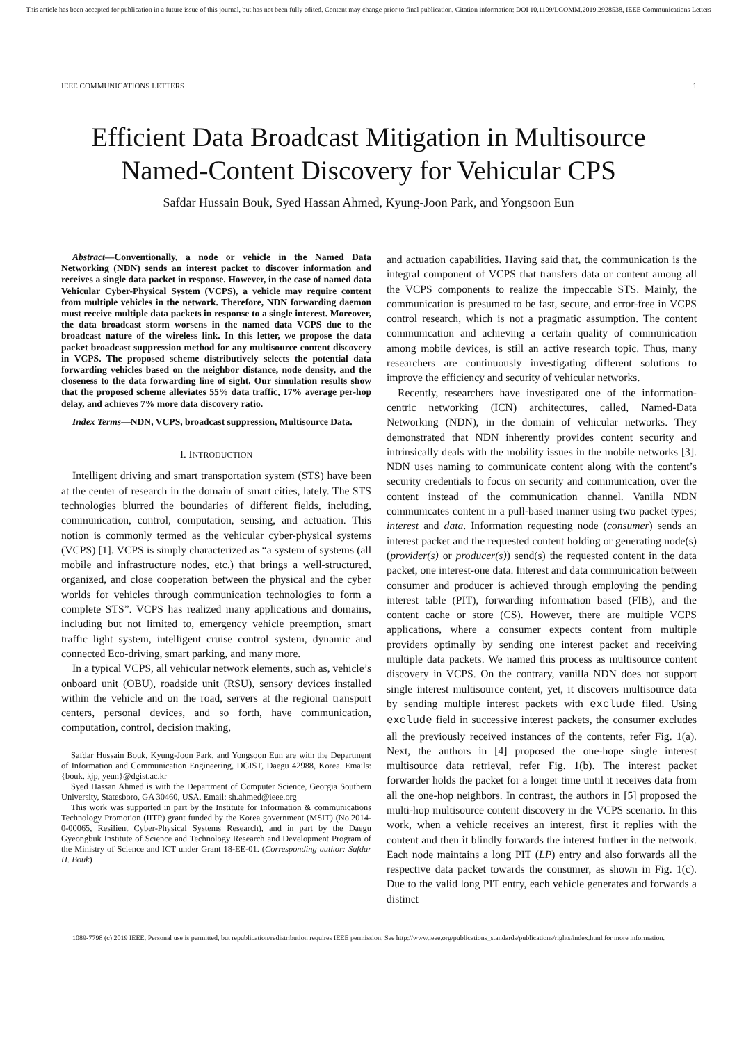This article has been accepted for publication in a future issue of this journal, but has not been fully edited. Content may change prior to final publication. Citation information: DOI 10.1109/LCOMM.2019.2928538, IEEE Communications Letters
IEEE COMMUNICATIONS LETTERS 1
Efficient Data Broadcast Mitigation in Multisource
Named-Content Discovery for Vehicular CPS
Safdar Hussain Bouk, Syed Hassan Ahmed, Kyung-Joon Park, and Yongsoon Eun
Abstract—Conventionally, a node or vehicle in the Named Data Networking (NDN) sends an interest packet to discover information and receives a single data packet in response. However, in the case of named data Vehicular Cyber-Physical System (VCPS), a vehicle may require content from multiple vehicles in the network. Therefore, NDN forwarding daemon must receive multiple data packets in response to a single interest. Moreover, the data broadcast storm worsens in the named data VCPS due to the broadcast nature of the wireless link. In this letter, we propose the data packet broadcast suppression method for any multisource content discovery in VCPS. The proposed scheme distributively selects the potential data forwarding vehicles based on the neighbor distance, node density, and the closeness to the data forwarding line of sight. Our simulation results show that the proposed scheme alleviates 55% data traffic, 17% average per-hop delay, and achieves 7% more data discovery ratio.
Index Terms—NDN, VCPS, broadcast suppression, Multisource Data.
I. INTRODUCTION
Intelligent driving and smart transportation system (STS) have been at the center of research in the domain of smart cities, lately. The STS technologies blurred the boundaries of different fields, including, communication, control, computation, sensing, and actuation. This notion is commonly termed as the vehicular cyber-physical systems (VCPS) [1]. VCPS is simply characterized as “a system of systems (all mobile and infrastructure nodes, etc.) that brings a well-structured, organized, and close cooperation between the physical and the cyber worlds for vehicles through communication technologies to form a complete STS”. VCPS has realized many applications and domains, including but not limited to, emergency vehicle preemption, smart traffic light system, intelligent cruise control system, dynamic and connected Eco-driving, smart parking, and many more.
In a typical VCPS, all vehicular network elements, such as, vehicle’s onboard unit (OBU), roadside unit (RSU), sensory devices installed within the vehicle and on the road, servers at the regional transport centers, personal devices, and so forth, have communication, computation, control, decision making,
Safdar Hussain Bouk, Kyung-Joon Park, and Yongsoon Eun are with the Department of Information and Communication Engineering, DGIST, Daegu 42988, Korea. Emails: {bouk, kjp, yeun}@dgist.ac.kr
Syed Hassan Ahmed is with the Department of Computer Science, Georgia Southern University, Statesboro, GA 30460, USA. Email: sh.ahmed@ieee.org
This work was supported in part by the Institute for Information & communications Technology Promotion (IITP) grant funded by the Korea government (MSIT) (No.2014-0-00065, Resilient Cyber-Physical Systems Research), and in part by the Daegu Gyeongbuk Institute of Science and Technology Research and Development Program of the Ministry of Science and ICT under Grant 18-EE-01. (Corresponding author: Safdar H. Bouk)
and actuation capabilities. Having said that, the communication is the integral component of VCPS that transfers data or content among all the VCPS components to realize the impeccable STS. Mainly, the communication is presumed to be fast, secure, and error-free in VCPS control research, which is not a pragmatic assumption. The content communication and achieving a certain quality of communication among mobile devices, is still an active research topic. Thus, many researchers are continuously investigating different solutions to improve the efficiency and security of vehicular networks.
Recently, researchers have investigated one of the information-centric networking (ICN) architectures, called, Named-Data Networking (NDN), in the domain of vehicular networks. They demonstrated that NDN inherently provides content security and intrinsically deals with the mobility issues in the mobile networks [3]. NDN uses naming to communicate content along with the content’s security credentials to focus on security and communication, over the content instead of the communication channel. Vanilla NDN communicates content in a pull-based manner using two packet types; interest and data. Information requesting node (consumer) sends an interest packet and the requested content holding or generating node(s) (provider(s) or producer(s)) send(s) the requested content in the data packet, one interest-one data. Interest and data communication between consumer and producer is achieved through employing the pending interest table (PIT), forwarding information based (FIB), and the content cache or store (CS). However, there are multiple VCPS applications, where a consumer expects content from multiple providers optimally by sending one interest packet and receiving multiple data packets. We named this process as multisource content discovery in VCPS. On the contrary, vanilla NDN does not support single interest multisource content, yet, it discovers multisource data by sending multiple interest packets with exclude filed. Using exclude field in successive interest packets, the consumer excludes all the previously received instances of the contents, refer Fig. 1(a). Next, the authors in [4] proposed the one-hope single interest multisource data retrieval, refer Fig. 1(b). The interest packet forwarder holds the packet for a longer time until it receives data from all the one-hop neighbors. In contrast, the authors in [5] proposed the multi-hop multisource content discovery in the VCPS scenario. In this work, when a vehicle receives an interest, first it replies with the content and then it blindly forwards the interest further in the network. Each node maintains a long PIT (LP) entry and also forwards all the respective data packet towards the consumer, as shown in Fig. 1(c). Due to the valid long PIT entry, each vehicle generates and forwards a distinct
1089-7798 (c) 2019 IEEE. Personal use is permitted, but republication/redistribution requires IEEE permission. See http://www.ieee.org/publications_standards/publications/rights/index.html for more information.